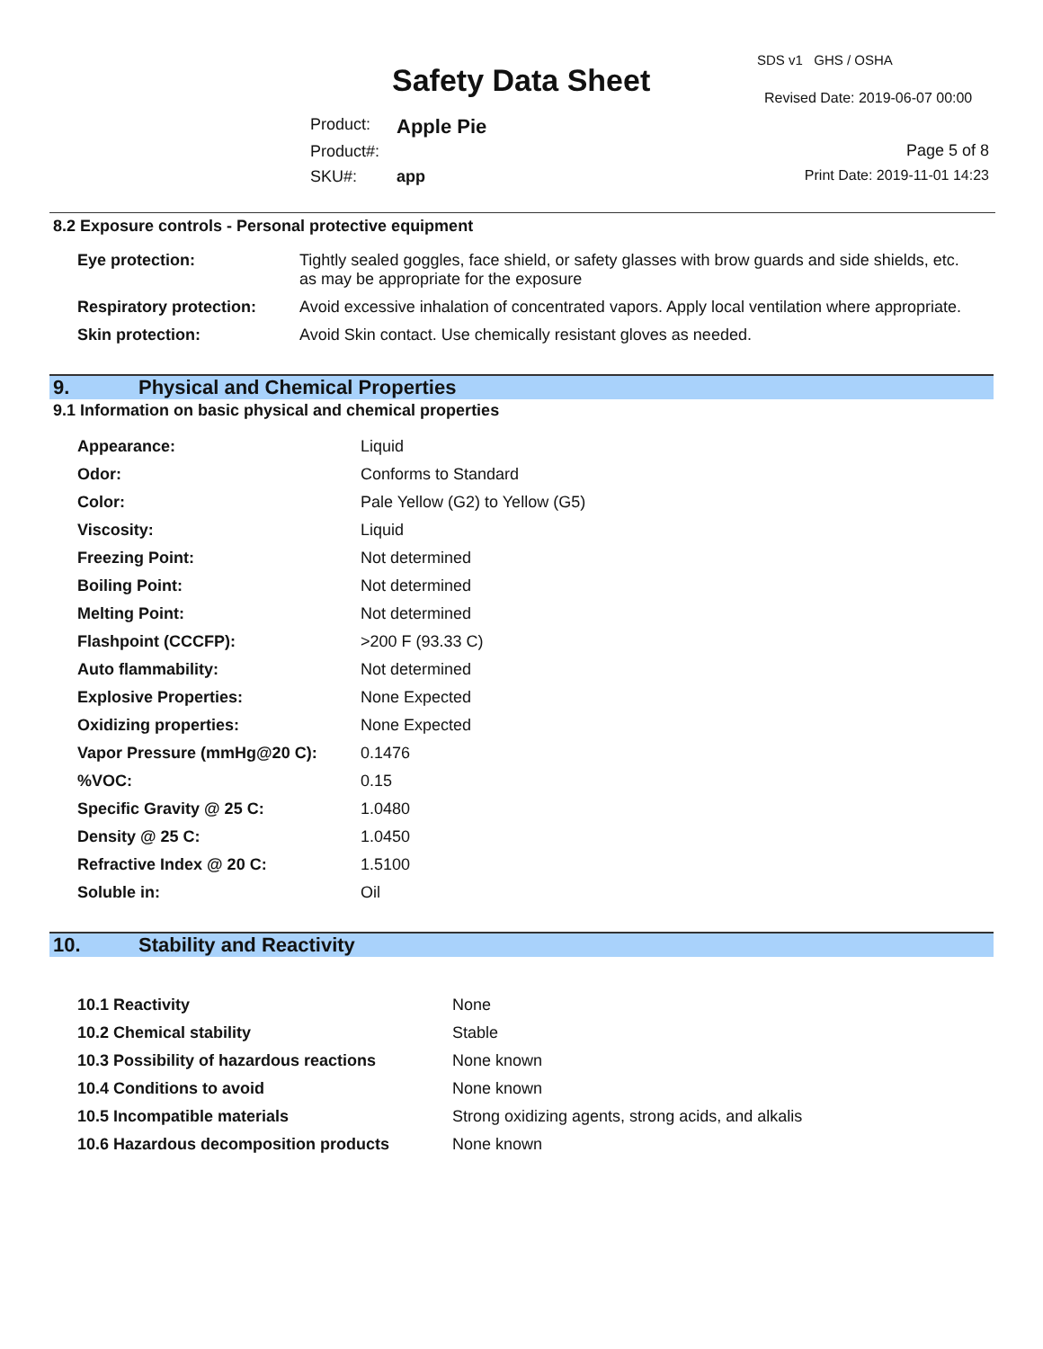Safety Data Sheet
SDS v1 GHS / OSHA
Revised Date: 2019-06-07 00:00
| Product: | Apple Pie |
| Product#: | |
| SKU#: | app |
Page 5 of 8
Print Date: 2019-11-01 14:23
8.2 Exposure controls - Personal protective equipment
| Eye protection: | Tightly sealed goggles, face shield, or safety glasses with brow guards and side shields, etc. as may be appropriate for the exposure |
| Respiratory protection: | Avoid excessive inhalation of concentrated vapors. Apply local ventilation where appropriate. |
| Skin protection: | Avoid Skin contact. Use chemically resistant gloves as needed. |
9. Physical and Chemical Properties
9.1 Information on basic physical and chemical properties
| Appearance: | Liquid |
| Odor: | Conforms to Standard |
| Color: | Pale Yellow (G2) to Yellow (G5) |
| Viscosity: | Liquid |
| Freezing Point: | Not determined |
| Boiling Point: | Not determined |
| Melting Point: | Not determined |
| Flashpoint (CCCFP): | >200 F (93.33 C) |
| Auto flammability: | Not determined |
| Explosive Properties: | None Expected |
| Oxidizing properties: | None Expected |
| Vapor Pressure (mmHg@20 C): | 0.1476 |
| %VOC: | 0.15 |
| Specific Gravity @ 25 C: | 1.0480 |
| Density @ 25 C: | 1.0450 |
| Refractive Index @ 20 C: | 1.5100 |
| Soluble in: | Oil |
10. Stability and Reactivity
| 10.1 Reactivity | None |
| 10.2 Chemical stability | Stable |
| 10.3 Possibility of hazardous reactions | None known |
| 10.4 Conditions to avoid | None known |
| 10.5 Incompatible materials | Strong oxidizing agents, strong acids, and alkalis |
| 10.6 Hazardous decomposition products | None known |